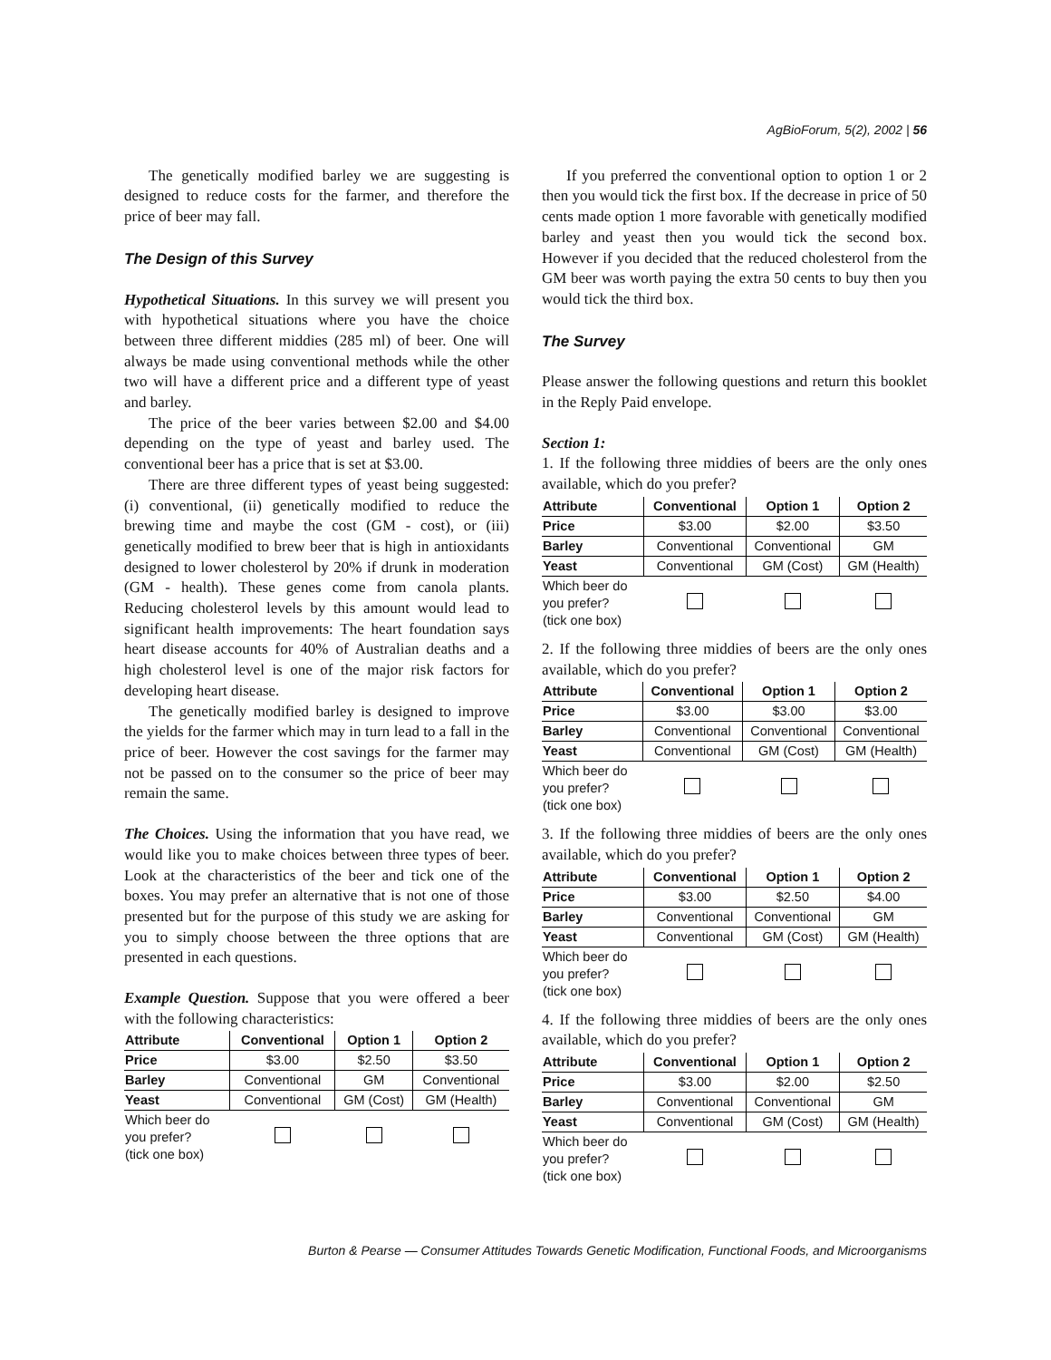AgBioForum, 5(2), 2002 | 56
The genetically modified barley we are suggesting is designed to reduce costs for the farmer, and therefore the price of beer may fall.
The Design of this Survey
Hypothetical Situations. In this survey we will present you with hypothetical situations where you have the choice between three different middies (285 ml) of beer. One will always be made using conventional methods while the other two will have a different price and a different type of yeast and barley.
The price of the beer varies between $2.00 and $4.00 depending on the type of yeast and barley used. The conventional beer has a price that is set at $3.00.
There are three different types of yeast being suggested: (i) conventional, (ii) genetically modified to reduce the brewing time and maybe the cost (GM - cost), or (iii) genetically modified to brew beer that is high in antioxidants designed to lower cholesterol by 20% if drunk in moderation (GM - health). These genes come from canola plants. Reducing cholesterol levels by this amount would lead to significant health improvements: The heart foundation says heart disease accounts for 40% of Australian deaths and a high cholesterol level is one of the major risk factors for developing heart disease.
The genetically modified barley is designed to improve the yields for the farmer which may in turn lead to a fall in the price of beer. However the cost savings for the farmer may not be passed on to the consumer so the price of beer may remain the same.
The Choices. Using the information that you have read, we would like you to make choices between three types of beer. Look at the characteristics of the beer and tick one of the boxes. You may prefer an alternative that is not one of those presented but for the purpose of this study we are asking for you to simply choose between the three options that are presented in each questions.
Example Question. Suppose that you were offered a beer with the following characteristics:
| Attribute | Conventional | Option 1 | Option 2 |
| --- | --- | --- | --- |
| Price | $3.00 | $2.50 | $3.50 |
| Barley | Conventional | GM | Conventional |
| Yeast | Conventional | GM (Cost) | GM (Health) |
| Which beer do you prefer? (tick one box) | | | |
If you preferred the conventional option to option 1 or 2 then you would tick the first box. If the decrease in price of 50 cents made option 1 more favorable with genetically modified barley and yeast then you would tick the second box. However if you decided that the reduced cholesterol from the GM beer was worth paying the extra 50 cents to buy then you would tick the third box.
The Survey
Please answer the following questions and return this booklet in the Reply Paid envelope.
Section 1:
1. If the following three middies of beers are the only ones available, which do you prefer?
| Attribute | Conventional | Option 1 | Option 2 |
| --- | --- | --- | --- |
| Price | $3.00 | $2.00 | $3.50 |
| Barley | Conventional | Conventional | GM |
| Yeast | Conventional | GM (Cost) | GM (Health) |
| Which beer do you prefer? (tick one box) | | | |
2. If the following three middies of beers are the only ones available, which do you prefer?
| Attribute | Conventional | Option 1 | Option 2 |
| --- | --- | --- | --- |
| Price | $3.00 | $3.00 | $3.00 |
| Barley | Conventional | Conventional | Conventional |
| Yeast | Conventional | GM (Cost) | GM (Health) |
| Which beer do you prefer? (tick one box) | | | |
3. If the following three middies of beers are the only ones available, which do you prefer?
| Attribute | Conventional | Option 1 | Option 2 |
| --- | --- | --- | --- |
| Price | $3.00 | $2.50 | $4.00 |
| Barley | Conventional | Conventional | GM |
| Yeast | Conventional | GM (Cost) | GM (Health) |
| Which beer do you prefer? (tick one box) | | | |
4. If the following three middies of beers are the only ones available, which do you prefer?
| Attribute | Conventional | Option 1 | Option 2 |
| --- | --- | --- | --- |
| Price | $3.00 | $2.00 | $2.50 |
| Barley | Conventional | Conventional | GM |
| Yeast | Conventional | GM (Cost) | GM (Health) |
| Which beer do you prefer? (tick one box) | | | |
Burton & Pearse — Consumer Attitudes Towards Genetic Modification, Functional Foods, and Microorganisms